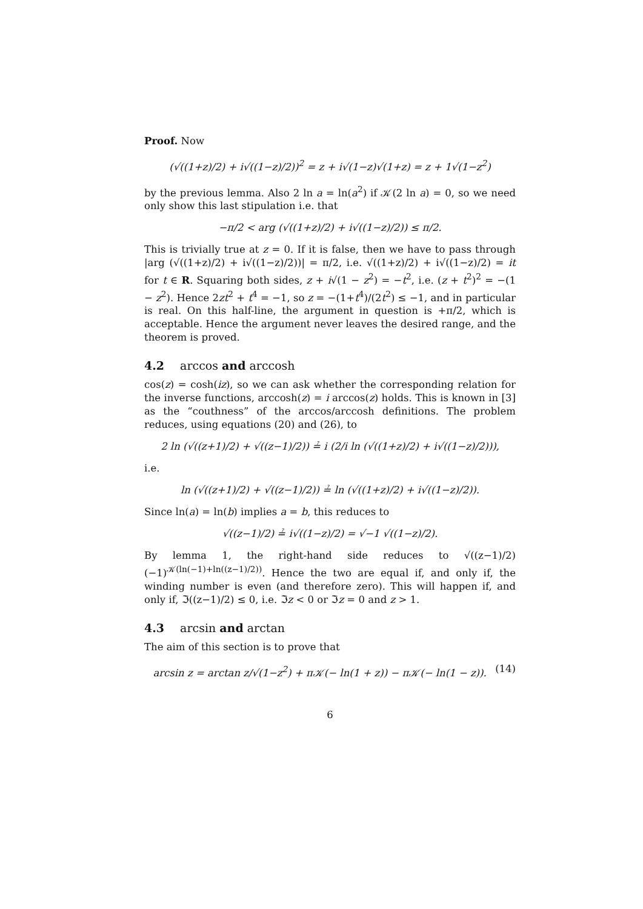Proof. Now
(√((1+z)/2) + i√((1−z)/2))<sup>2</sup> = z + i√(1−z)√(1+z) = z + 1√(1−z<sup>2</sup>)
by the previous lemma. Also 2 ln a = ln(a<sup>2</sup>) if 𝒦(2 ln a) = 0, so we need only show this last stipulation i.e. that
−π/2 < arg (√((1+z)/2) + i√((1−z)/2)) ≤ π/2.
This is trivially true at z = 0. If it is false, then we have to pass through |arg (√((1+z)/2) + i√((1−z)/2))| = π/2, i.e. √((1+z)/2) + i√((1−z)/2) = it for t ∈ R. Squaring both sides, z + i√(1 − z<sup>2</sup>) = −t<sup>2</sup>, i.e. (z + t<sup>2</sup>)<sup>2</sup> = −(1 − z<sup>2</sup>). Hence 2zt<sup>2</sup> + t<sup>4</sup> = −1, so z = −(1+t<sup>4</sup>)/(2t<sup>2</sup>) ≤ −1, and in particular is real. On this half-line, the argument in question is +π/2, which is acceptable. Hence the argument never leaves the desired range, and the theorem is proved.
4.2 arccos and arccosh
cos(z) = cosh(iz), so we can ask whether the corresponding relation for the inverse functions, arccosh(z) = i arccos(z) holds. This is known in [3] as the “couthness” of the arccos/arccosh definitions. The problem reduces, using equations (20) and (26), to
2 ln (√((z+1)/2) + √((z−1)/2)) ≟ i (2/i ln (√((1+z)/2) + i√((1−z)/2))),
i.e.
ln (√((z+1)/2) + √((z−1)/2)) ≟ ln (√((1+z)/2) + i√((1−z)/2)).
Since ln(a) = ln(b) implies a = b, this reduces to
√((z−1)/2) ≟ i√((1−z)/2) = √−1 √((1−z)/2).
By lemma 1, the right-hand side reduces to √((z−1)/2) (−1)<sup>𝒦(ln(−1)+ln((z−1)/2))</sup>. Hence the two are equal if, and only if, the winding number is even (and therefore zero). This will happen if, and only if, ℑ((z−1)/2) ≤ 0, i.e. ℑz < 0 or ℑz = 0 and z > 1.
4.3 arcsin and arctan
The aim of this section is to prove that
arcsin z = arctan z/√(1−z<sup>2</sup>) + π𝒦(− ln(1 + z)) − π𝒦(− ln(1 − z)). (14)
6